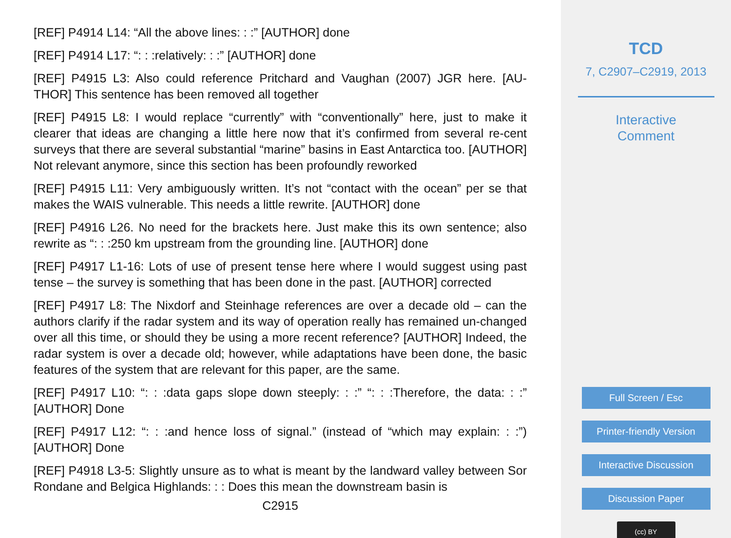[REF] P4914 L14: “All the above lines: : :” [AUTHOR] done
[REF] P4914 L17: “: : :relatively: : :” [AUTHOR] done
[REF] P4915 L3: Also could reference Pritchard and Vaughan (2007) JGR here. [AU-THOR] This sentence has been removed all together
[REF] P4915 L8: I would replace “currently” with “conventionally” here, just to make it clearer that ideas are changing a little here now that it’s confirmed from several re-cent surveys that there are several substantial “marine” basins in East Antarctica too. [AUTHOR] Not relevant anymore, since this section has been profoundly reworked
[REF] P4915 L11: Very ambiguously written. It’s not “contact with the ocean” per se that makes the WAIS vulnerable. This needs a little rewrite. [AUTHOR] done
[REF] P4916 L26. No need for the brackets here. Just make this its own sentence; also rewrite as “: : :250 km upstream from the grounding line. [AUTHOR] done
[REF] P4917 L1-16: Lots of use of present tense here where I would suggest using past tense – the survey is something that has been done in the past. [AUTHOR] corrected
[REF] P4917 L8: The Nixdorf and Steinhage references are over a decade old – can the authors clarify if the radar system and its way of operation really has remained un-changed over all this time, or should they be using a more recent reference? [AUTHOR] Indeed, the radar system is over a decade old; however, while adaptations have been done, the basic features of the system that are relevant for this paper, are the same.
[REF] P4917 L10: “: : :data gaps slope down steeply: : :” “: : :Therefore, the data: : :” [AUTHOR] Done
[REF] P4917 L12: “: : :and hence loss of signal.” (instead of “which may explain: : :”) [AUTHOR] Done
[REF] P4918 L3-5: Slightly unsure as to what is meant by the landward valley between Sor Rondane and Belgica Highlands: : : Does this mean the downstream basin is
C2915
TCD
7, C2907–C2919, 2013
Interactive
Comment
Full Screen / Esc
Printer-friendly Version
Interactive Discussion
Discussion Paper
(cc) BY